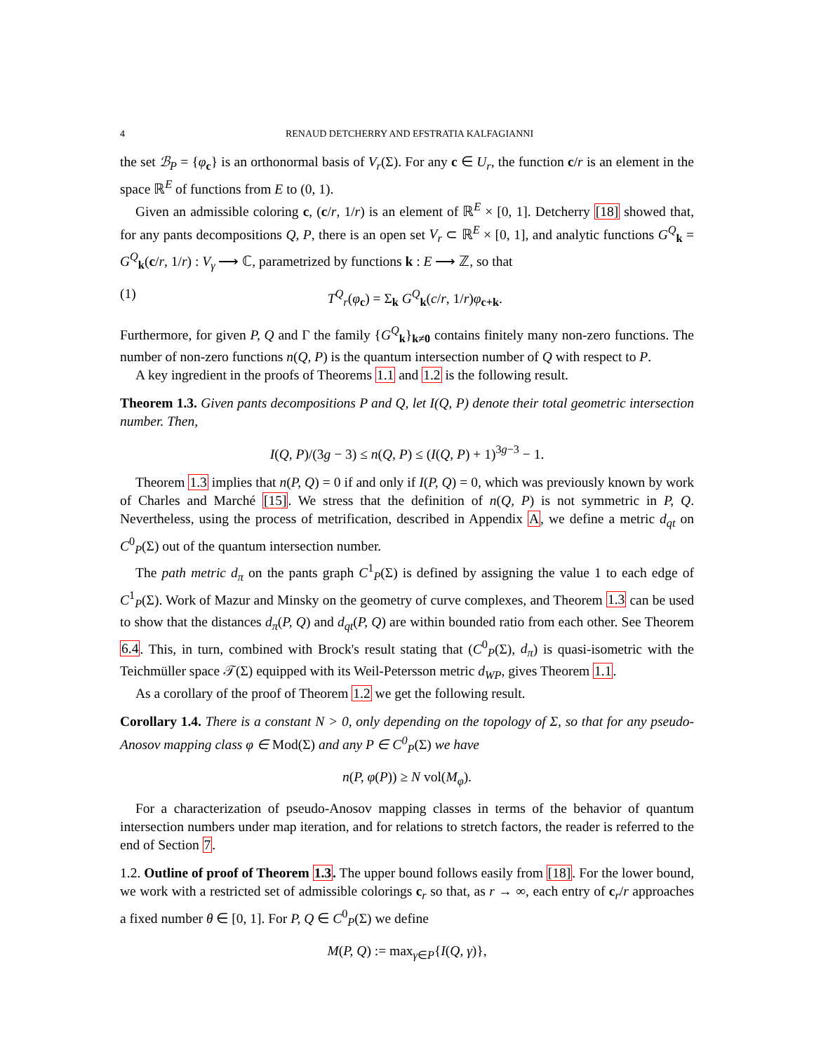4 RENAUD DETCHERRY AND EFSTRATIA KALFAGIANNI
the set ℬ<sub>P</sub> = {φ<sub>c</sub>} is an orthonormal basis of V<sub>r</sub>(Σ). For any c ∈ U<sub>r</sub>, the function c/r is an element in the space ℝ<sup>E</sup> of functions from E to (0, 1).
Given an admissible coloring c, (c/r, 1/r) is an element of ℝ<sup>E</sup> × [0, 1]. Detcherry [18] showed that, for any pants decompositions Q, P, there is an open set V<sub>r</sub> ⊂ ℝ<sup>E</sup> × [0, 1], and analytic functions G<sup>Q</sup><sub>k</sub> = G<sup>Q</sup><sub>k</sub>(c/r, 1/r) : V<sub>γ</sub> ⟶ ℂ, parametrized by functions k : E ⟶ ℤ, so that
(1) T<sup>Q</sup><sub>r</sub>(φ<sub>c</sub>) = Σ<sub>k</sub> G<sup>Q</sup><sub>k</sub>(c/r, 1/r)φ<sub>c+k</sub>.
Furthermore, for given P, Q and Γ the family {G<sup>Q</sup><sub>k</sub>}<sub>k≠0</sub> contains finitely many non-zero functions. The number of non-zero functions n(Q, P) is the quantum intersection number of Q with respect to P.
A key ingredient in the proofs of Theorems 1.1 and 1.2 is the following result.
Theorem 1.3. Given pants decompositions P and Q, let I(Q, P) denote their total geometric intersection number. Then,
I(Q, P)/(3g − 3) ≤ n(Q, P) ≤ (I(Q, P) + 1)<sup>3g−3</sup> − 1.
Theorem 1.3 implies that n(P, Q) = 0 if and only if I(P, Q) = 0, which was previously known by work of Charles and Marché [15]. We stress that the definition of n(Q, P) is not symmetric in P, Q. Nevertheless, using the process of metrification, described in Appendix A, we define a metric d<sub>qt</sub> on C<sup>0</sup><sub>P</sub>(Σ) out of the quantum intersection number.
The path metric d<sub>π</sub> on the pants graph C<sup>1</sup><sub>P</sub>(Σ) is defined by assigning the value 1 to each edge of C<sup>1</sup><sub>P</sub>(Σ). Work of Mazur and Minsky on the geometry of curve complexes, and Theorem 1.3 can be used to show that the distances d<sub>π</sub>(P, Q) and d<sub>qt</sub>(P, Q) are within bounded ratio from each other. See Theorem 6.4. This, in turn, combined with Brock's result stating that (C<sup>0</sup><sub>P</sub>(Σ), d<sub>π</sub>) is quasi-isometric with the Teichmüller space 𝒯(Σ) equipped with its Weil-Petersson metric d<sub>WP</sub>, gives Theorem 1.1.
As a corollary of the proof of Theorem 1.2 we get the following result.
Corollary 1.4. There is a constant N > 0, only depending on the topology of Σ, so that for any pseudo-Anosov mapping class φ ∈ Mod(Σ) and any P ∈ C<sup>0</sup><sub>P</sub>(Σ) we have
n(P, φ(P)) ≥ N vol(M<sub>φ</sub>).
For a characterization of pseudo-Anosov mapping classes in terms of the behavior of quantum intersection numbers under map iteration, and for relations to stretch factors, the reader is referred to the end of Section 7.
1.2. Outline of proof of Theorem 1.3. The upper bound follows easily from [18]. For the lower bound, we work with a restricted set of admissible colorings c<sub>r</sub> so that, as r → ∞, each entry of c<sub>r</sub>/r approaches a fixed number θ ∈ [0, 1]. For P, Q ∈ C<sup>0</sup><sub>P</sub>(Σ) we define
M(P, Q) := max<sub>γ∈P</sub>{I(Q, γ)},